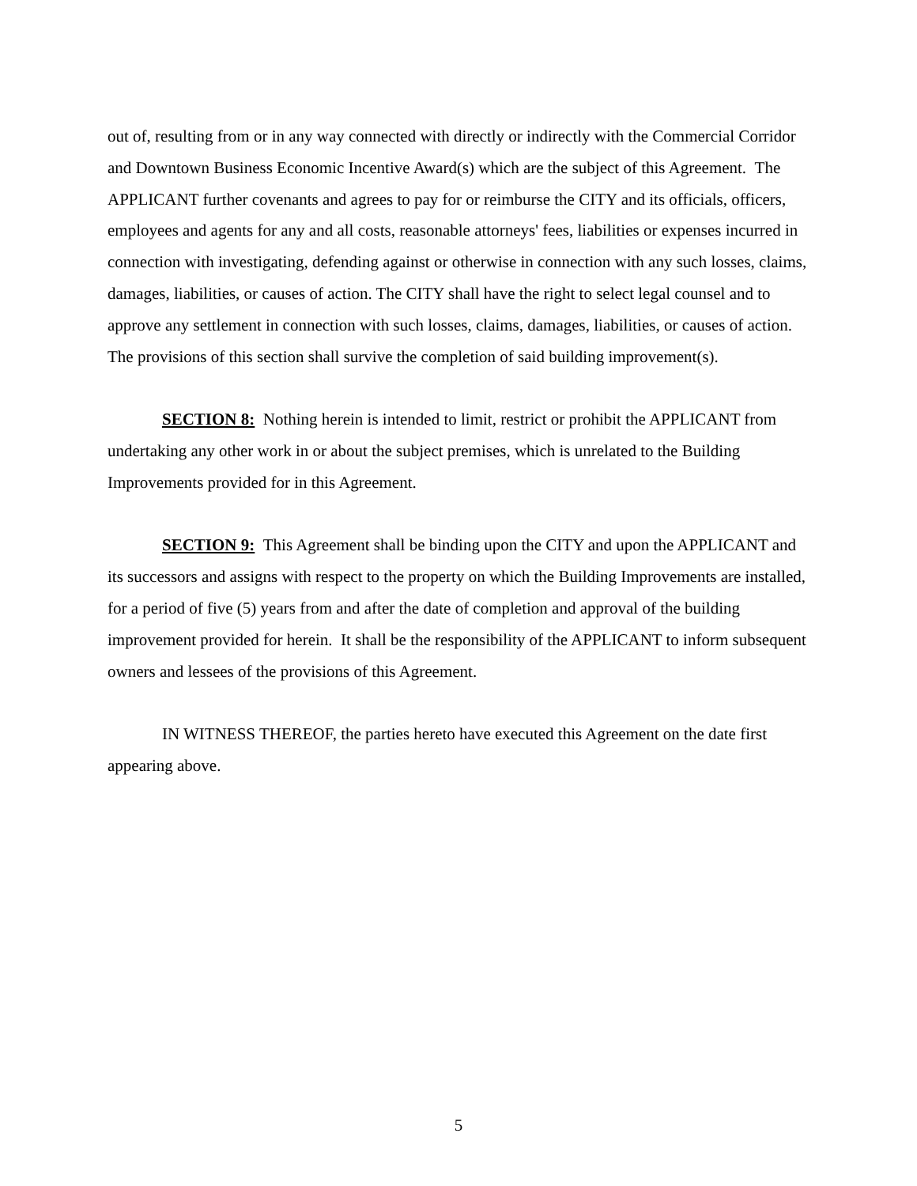out of, resulting from or in any way connected with directly or indirectly with the Commercial Corridor and Downtown Business Economic Incentive Award(s) which are the subject of this Agreement. The APPLICANT further covenants and agrees to pay for or reimburse the CITY and its officials, officers, employees and agents for any and all costs, reasonable attorneys' fees, liabilities or expenses incurred in connection with investigating, defending against or otherwise in connection with any such losses, claims, damages, liabilities, or causes of action. The CITY shall have the right to select legal counsel and to approve any settlement in connection with such losses, claims, damages, liabilities, or causes of action. The provisions of this section shall survive the completion of said building improvement(s).
SECTION 8: Nothing herein is intended to limit, restrict or prohibit the APPLICANT from undertaking any other work in or about the subject premises, which is unrelated to the Building Improvements provided for in this Agreement.
SECTION 9: This Agreement shall be binding upon the CITY and upon the APPLICANT and its successors and assigns with respect to the property on which the Building Improvements are installed, for a period of five (5) years from and after the date of completion and approval of the building improvement provided for herein. It shall be the responsibility of the APPLICANT to inform subsequent owners and lessees of the provisions of this Agreement.
IN WITNESS THEREOF, the parties hereto have executed this Agreement on the date first appearing above.
5